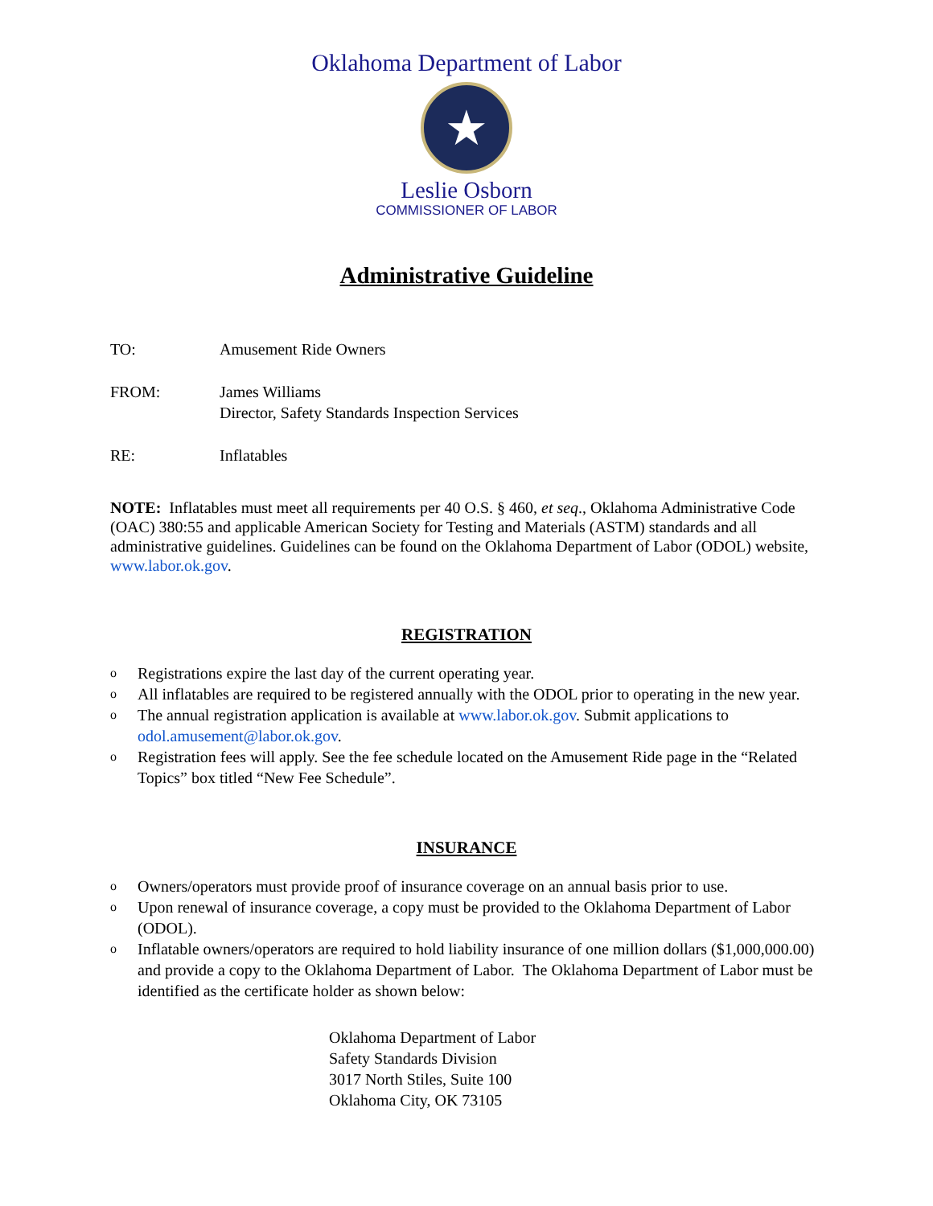Oklahoma Department of Labor
★
Leslie Osborn
COMMISSIONER OF LABOR
Administrative Guideline
TO: Amusement Ride Owners
FROM: James Williams
Director, Safety Standards Inspection Services
RE: Inflatables
NOTE: Inflatables must meet all requirements per 40 O.S. § 460, et seq., Oklahoma Administrative Code (OAC) 380:55 and applicable American Society for Testing and Materials (ASTM) standards and all administrative guidelines. Guidelines can be found on the Oklahoma Department of Labor (ODOL) website, www.labor.ok.gov.
REGISTRATION
o Registrations expire the last day of the current operating year.
o All inflatables are required to be registered annually with the ODOL prior to operating in the new year.
o The annual registration application is available at www.labor.ok.gov. Submit applications to odol.amusement@labor.ok.gov.
o Registration fees will apply. See the fee schedule located on the Amusement Ride page in the “Related Topics” box titled “New Fee Schedule”.
INSURANCE
o Owners/operators must provide proof of insurance coverage on an annual basis prior to use.
o Upon renewal of insurance coverage, a copy must be provided to the Oklahoma Department of Labor (ODOL).
o Inflatable owners/operators are required to hold liability insurance of one million dollars ($1,000,000.00) and provide a copy to the Oklahoma Department of Labor. The Oklahoma Department of Labor must be identified as the certificate holder as shown below:
Oklahoma Department of Labor
Safety Standards Division
3017 North Stiles, Suite 100
Oklahoma City, OK 73105